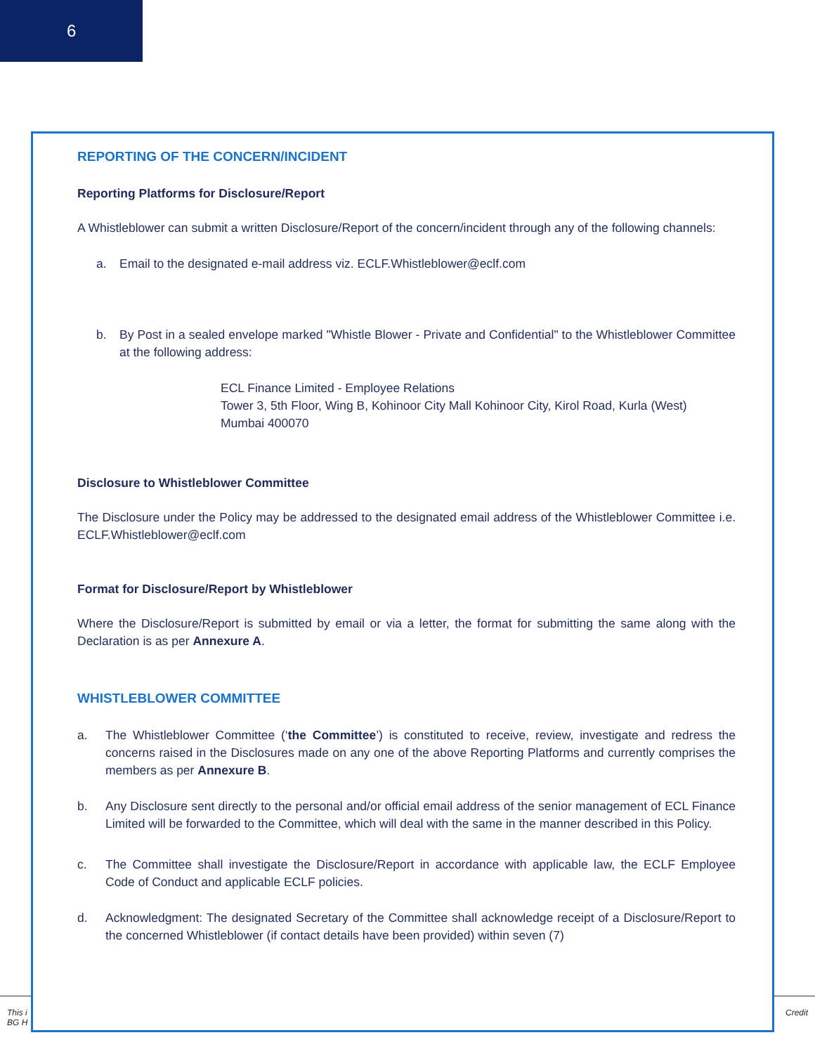6
This i Credit
BG H
REPORTING OF THE CONCERN/INCIDENT
Reporting Platforms for Disclosure/Report
A Whistleblower can submit a written Disclosure/Report of the concern/incident through any of the following channels:
a. Email to the designated e-mail address viz. ECLF.Whistleblower@eclf.com
b. By Post in a sealed envelope marked "Whistle Blower - Private and Confidential" to the Whistleblower Committee at the following address:
ECL Finance Limited - Employee Relations
Tower 3, 5th Floor, Wing B, Kohinoor City Mall Kohinoor City, Kirol Road, Kurla (West)
Mumbai 400070
Disclosure to Whistleblower Committee
The Disclosure under the Policy may be addressed to the designated email address of the Whistleblower Committee i.e. ECLF.Whistleblower@eclf.com
Format for Disclosure/Report by Whistleblower
Where the Disclosure/Report is submitted by email or via a letter, the format for submitting the same along with the Declaration is as per Annexure A.
WHISTLEBLOWER COMMITTEE
a. The Whistleblower Committee (‘the Committee’) is constituted to receive, review, investigate and redress the concerns raised in the Disclosures made on any one of the above Reporting Platforms and currently comprises the members as per Annexure B.
b. Any Disclosure sent directly to the personal and/or official email address of the senior management of ECL Finance Limited will be forwarded to the Committee, which will deal with the same in the manner described in this Policy.
c. The Committee shall investigate the Disclosure/Report in accordance with applicable law, the ECLF Employee Code of Conduct and applicable ECLF policies.
d. Acknowledgment: The designated Secretary of the Committee shall acknowledge receipt of a Disclosure/Report to the concerned Whistleblower (if contact details have been provided) within seven (7)